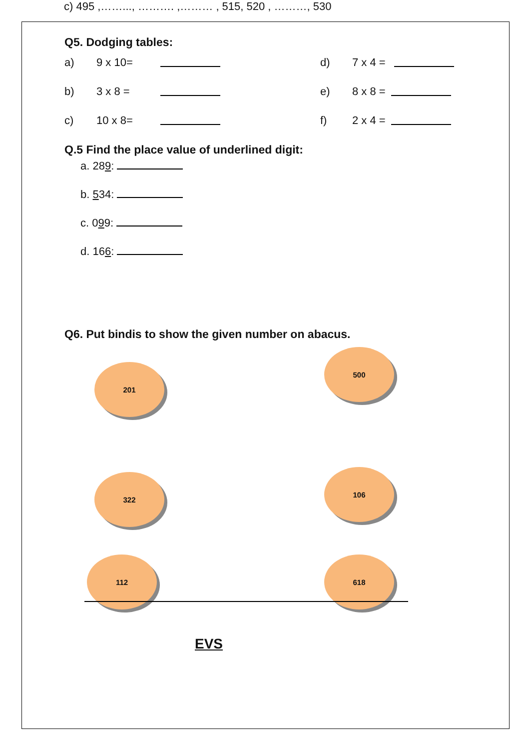c) 495 ,……..., ………. ,……… , 515, 520 , ………, 530
Q5. Dodging tables:
a) 9 x 10= d) 7 x 4 =
b) 3 x 8 = e) 8 x 8 =
c) 10 x 8= f) 2 x 4 =
Q.5 Find the place value of underlined digit:
a. 289:
b. 534:
c. 099:
d. 166:
Q6. Put bindis to show the given number on abacus.
201
500
322
106
112 618
EVS